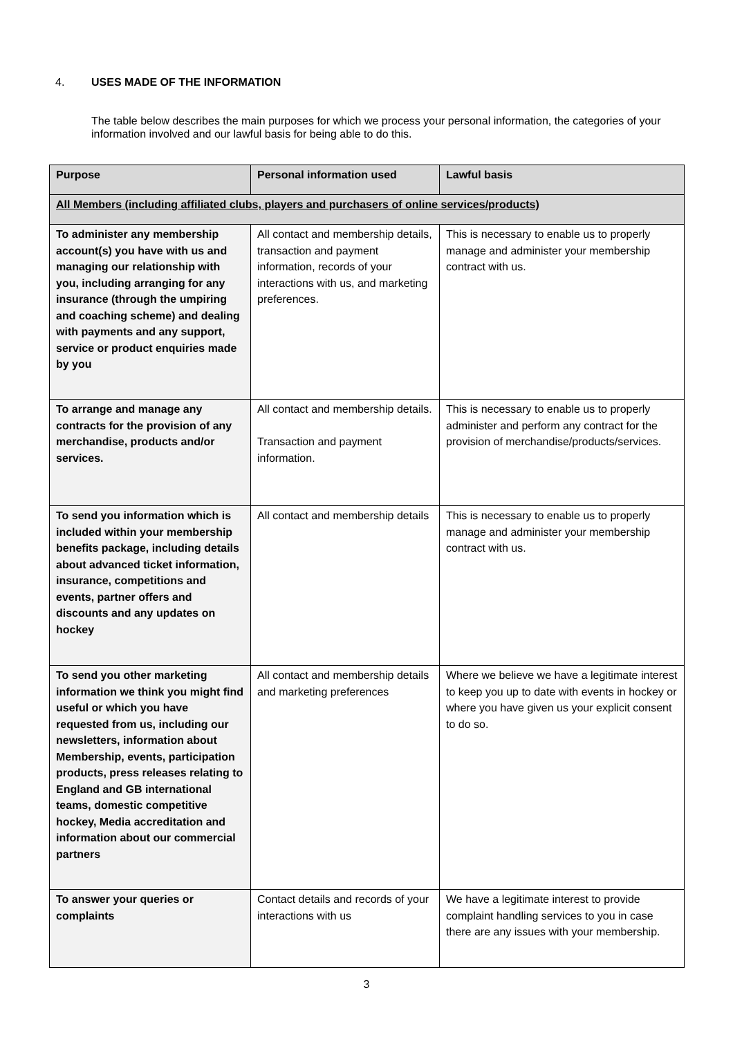4. USES MADE OF THE INFORMATION
The table below describes the main purposes for which we process your personal information, the categories of your information involved and our lawful basis for being able to do this.
| Purpose | Personal information used | Lawful basis |
| --- | --- | --- |
| All Members (including affiliated clubs, players and purchasers of online services/products) | | |
| To administer any membership account(s) you have with us and managing our relationship with you, including arranging for any insurance (through the umpiring and coaching scheme) and dealing with payments and any support, service or product enquiries made by you | All contact and membership details, transaction and payment information, records of your interactions with us, and marketing preferences. | This is necessary to enable us to properly manage and administer your membership contract with us. |
| To arrange and manage any contracts for the provision of any merchandise, products and/or services. | All contact and membership details. Transaction and payment information. | This is necessary to enable us to properly administer and perform any contract for the provision of merchandise/products/services. |
| To send you information which is included within your membership benefits package, including details about advanced ticket information, insurance, competitions and events, partner offers and discounts and any updates on hockey | All contact and membership details | This is necessary to enable us to properly manage and administer your membership contract with us. |
| To send you other marketing information we think you might find useful or which you have requested from us, including our newsletters, information about Membership, events, participation products, press releases relating to England and GB international teams, domestic competitive hockey, Media accreditation and information about our commercial partners | All contact and membership details and marketing preferences | Where we believe we have a legitimate interest to keep you up to date with events in hockey or where you have given us your explicit consent to do so. |
| To answer your queries or complaints | Contact details and records of your interactions with us | We have a legitimate interest to provide complaint handling services to you in case there are any issues with your membership. |
3